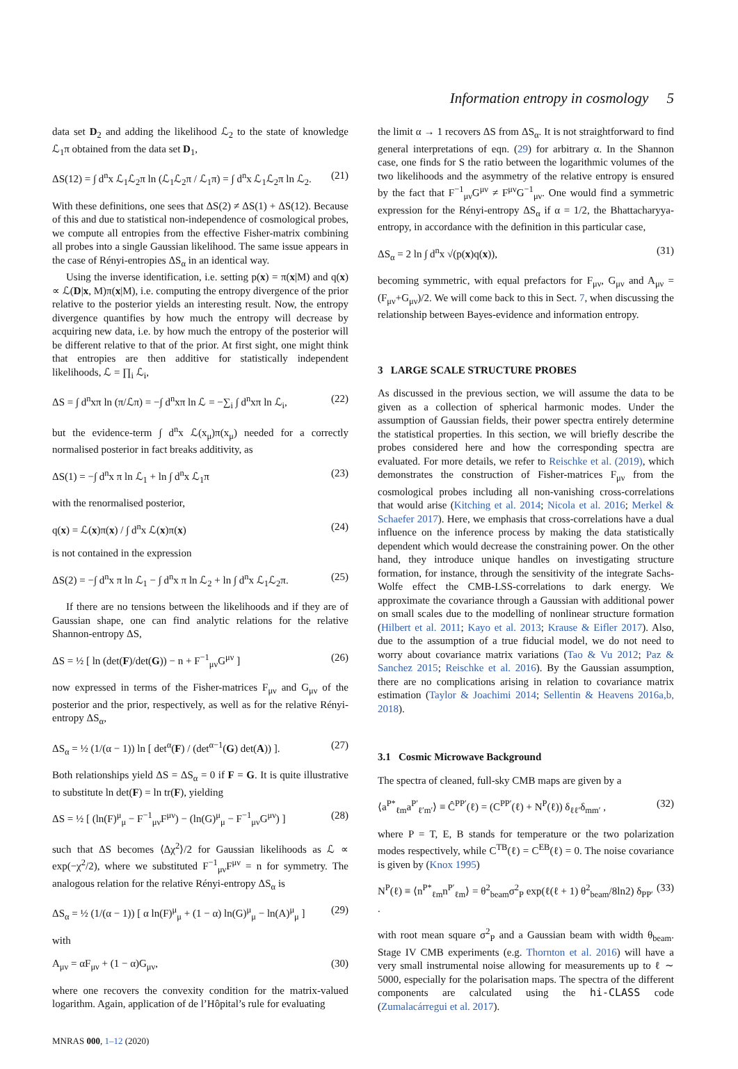Information entropy in cosmology 5
data set D<sub>2</sub> and adding the likelihood ℒ<sub>2</sub> to the state of knowledge ℒ<sub>1</sub>π obtained from the data set D<sub>1</sub>,
ΔS(12) = ∫ d<sup>n</sup>x ℒ<sub>1</sub>ℒ<sub>2</sub>π ln (ℒ<sub>1</sub>ℒ<sub>2</sub>π / ℒ<sub>1</sub>π) = ∫ d<sup>n</sup>x ℒ<sub>1</sub>ℒ<sub>2</sub>π ln ℒ<sub>2</sub>. (21)
With these definitions, one sees that ΔS(2) ≠ ΔS(1) + ΔS(12). Because of this and due to statistical non-independence of cosmological probes, we compute all entropies from the effective Fisher-matrix combining all probes into a single Gaussian likelihood. The same issue appears in the case of Rényi-entropies ΔS<sub>α</sub> in an identical way.
Using the inverse identification, i.e. setting p(x) = π(x|M) and q(x) ∝ ℒ(D|x, M)π(x|M), i.e. computing the entropy divergence of the prior relative to the posterior yields an interesting result. Now, the entropy divergence quantifies by how much the entropy will decrease by acquiring new data, i.e. by how much the entropy of the posterior will be different relative to that of the prior. At first sight, one might think that entropies are then additive for statistically independent likelihoods, ℒ = ∏<sub>i</sub> ℒ<sub>i</sub>,
ΔS = ∫ d<sup>n</sup>xπ ln (π/ℒπ) = −∫ d<sup>n</sup>xπ ln ℒ = −∑<sub>i</sub> ∫ d<sup>n</sup>xπ ln ℒ<sub>i</sub>, (22)
but the evidence-term ∫ d<sup>n</sup>x ℒ(x<sub>μ</sub>)π(x<sub>μ</sub>) needed for a correctly normalised posterior in fact breaks additivity, as
ΔS(1) = −∫ d<sup>n</sup>x π ln ℒ<sub>1</sub> + ln ∫ d<sup>n</sup>x ℒ<sub>1</sub>π (23)
with the renormalised posterior,
q(x) = ℒ(x)π(x) / ∫ d<sup>n</sup>x ℒ(x)π(x) (24)
is not contained in the expression
ΔS(2) = −∫ d<sup>n</sup>x π ln ℒ<sub>1</sub> − ∫ d<sup>n</sup>x π ln ℒ<sub>2</sub> + ln ∫ d<sup>n</sup>x ℒ<sub>1</sub>ℒ<sub>2</sub>π. (25)
If there are no tensions between the likelihoods and if they are of Gaussian shape, one can find analytic relations for the relative Shannon-entropy ΔS,
ΔS = ½ [ ln (det(F)/det(G)) − n + F<sup>−1</sup><sub>μν</sub>G<sup>μν</sup> ] (26)
now expressed in terms of the Fisher-matrices F<sub>μν</sub> and G<sub>μν</sub> of the posterior and the prior, respectively, as well as for the relative Rényi-entropy ΔS<sub>α</sub>,
ΔS<sub>α</sub> = ½ (1/(α − 1)) ln [ det<sup>α</sup>(F) / (det<sup>α−1</sup>(G) det(A)) ]. (27)
Both relationships yield ΔS = ΔS<sub>α</sub> = 0 if F = G. It is quite illustrative to substitute ln det(F) = ln tr(F), yielding
ΔS = ½ [ (ln(F)<sup>μ</sup><sub>μ</sub> − F<sup>−1</sup><sub>μν</sub>F<sup>μν</sup>) − (ln(G)<sup>μ</sup><sub>μ</sub> − F<sup>−1</sup><sub>μν</sub>G<sup>μν</sup>) ] (28)
such that ΔS becomes ⟨Δχ<sup>2</sup>⟩/2 for Gaussian likelihoods as ℒ ∝ exp(−χ<sup>2</sup>/2), where we substituted F<sup>−1</sup><sub>μν</sub>F<sup>μν</sup> = n for symmetry. The analogous relation for the relative Rényi-entropy ΔS<sub>α</sub> is
ΔS<sub>α</sub> = ½ (1/(α − 1)) [ α ln(F)<sup>μ</sup><sub>μ</sub> + (1 − α) ln(G)<sup>μ</sup><sub>μ</sub> − ln(A)<sup>μ</sup><sub>μ</sub> ] (29)
with
A<sub>μν</sub> = αF<sub>μν</sub> + (1 − α)G<sub>μν</sub>, (30)
where one recovers the convexity condition for the matrix-valued logarithm. Again, application of de l’Hôpital’s rule for evaluating
the limit α → 1 recovers ΔS from ΔS<sub>α</sub>. It is not straightforward to find general interpretations of eqn. (29) for arbitrary α. In the Shannon case, one finds for S the ratio between the logarithmic volumes of the two likelihoods and the asymmetry of the relative entropy is ensured by the fact that F<sup>−1</sup><sub>μν</sub>G<sup>μν</sup> ≠ F<sup>μν</sup>G<sup>−1</sup><sub>μν</sub>. One would find a symmetric expression for the Rényi-entropy ΔS<sub>α</sub> if α = 1/2, the Bhattacharyya-entropy, in accordance with the definition in this particular case,
ΔS<sub>α</sub> = 2 ln ∫ d<sup>n</sup>x √(p(x)q(x)), (31)
becoming symmetric, with equal prefactors for F<sub>μν</sub>, G<sub>μν</sub> and A<sub>μν</sub> = (F<sub>μν</sub>+G<sub>μν</sub>)/2. We will come back to this in Sect. 7, when discussing the relationship between Bayes-evidence and information entropy.
3 LARGE SCALE STRUCTURE PROBES
As discussed in the previous section, we will assume the data to be given as a collection of spherical harmonic modes. Under the assumption of Gaussian fields, their power spectra entirely determine the statistical properties. In this section, we will briefly describe the probes considered here and how the corresponding spectra are evaluated. For more details, we refer to Reischke et al. (2019), which demonstrates the construction of Fisher-matrices F<sub>μν</sub> from the cosmological probes including all non-vanishing cross-correlations that would arise (Kitching et al. 2014; Nicola et al. 2016; Merkel & Schaefer 2017). Here, we emphasis that cross-correlations have a dual influence on the inference process by making the data statistically dependent which would decrease the constraining power. On the other hand, they introduce unique handles on investigating structure formation, for instance, through the sensitivity of the integrate Sachs-Wolfe effect the CMB-LSS-correlations to dark energy. We approximate the covariance through a Gaussian with additional power on small scales due to the modelling of nonlinear structure formation (Hilbert et al. 2011; Kayo et al. 2013; Krause & Eifler 2017). Also, due to the assumption of a true fiducial model, we do not need to worry about covariance matrix variations (Tao & Vu 2012; Paz & Sanchez 2015; Reischke et al. 2016). By the Gaussian assumption, there are no complications arising in relation to covariance matrix estimation (Taylor & Joachimi 2014; Sellentin & Heavens 2016a,b, 2018).
3.1 Cosmic Microwave Background
The spectra of cleaned, full-sky CMB maps are given by a
⟨a<sup>P*</sup><sub>ℓm</sub>a<sup>P′</sup><sub>ℓ′m′</sub>⟩ ≡ Ĉ<sup>PP′</sup>(ℓ) = (C<sup>PP′</sup>(ℓ) + N<sup>P</sup>(ℓ)) δ<sub>ℓℓ′</sub>δ<sub>mm′</sub> , (32)
where P = T, E, B stands for temperature or the two polarization modes respectively, while C<sup>TB</sup>(ℓ) = C<sup>EB</sup>(ℓ) = 0. The noise covariance is given by (Knox 1995)
N<sup>P</sup>(ℓ) ≡ ⟨n<sup>P*</sup><sub>ℓm</sub>n<sup>P′</sup><sub>ℓm</sub>⟩ = θ<sup>2</sup><sub>beam</sub>σ<sup>2</sup><sub>P</sub> exp(ℓ(ℓ + 1) θ<sup>2</sup><sub>beam</sub>/8ln2) δ<sub>PP′</sub> . (33)
with root mean square σ<sup>2</sup><sub>P</sub> and a Gaussian beam with width θ<sub>beam</sub>. Stage IV CMB experiments (e.g. Thornton et al. 2016) will have a very small instrumental noise allowing for measurements up to ℓ ∼ 5000, especially for the polarisation maps. The spectra of the different components are calculated using the hi-CLASS code (Zumalacárregui et al. 2017).
MNRAS 000, 1–12 (2020)